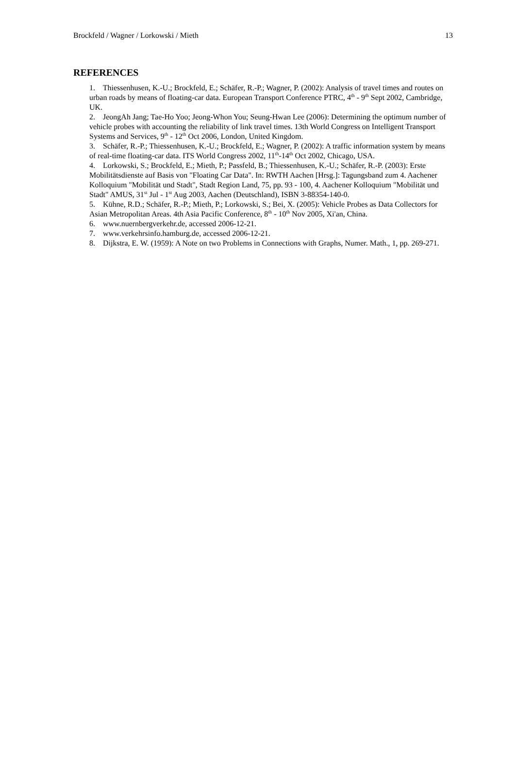Brockfeld / Wagner / Lorkowski / Mieth 13
REFERENCES
1. Thiessenhusen, K.-U.; Brockfeld, E.; Schäfer, R.-P.; Wagner, P. (2002): Analysis of travel times and routes on urban roads by means of floating-car data. European Transport Conference PTRC, 4<sup>th</sup> - 9<sup>th</sup> Sept 2002, Cambridge, UK.
2. JeongAh Jang; Tae-Ho Yoo; Jeong-Whon You; Seung-Hwan Lee (2006): Determining the optimum number of vehicle probes with accounting the reliability of link travel times. 13th World Congress on Intelligent Transport Systems and Services, 9<sup>th</sup> - 12<sup>th</sup> Oct 2006, London, United Kingdom.
3. Schäfer, R.-P.; Thiessenhusen, K.-U.; Brockfeld, E.; Wagner, P. (2002): A traffic information system by means of real-time floating-car data. ITS World Congress 2002, 11<sup>th</sup>-14<sup>th</sup> Oct 2002, Chicago, USA.
4. Lorkowski, S.; Brockfeld, E.; Mieth, P.; Passfeld, B.; Thiessenhusen, K.-U.; Schäfer, R.-P. (2003): Erste Mobilitätsdienste auf Basis von "Floating Car Data". In: RWTH Aachen [Hrsg.]: Tagungsband zum 4. Aachener Kolloquium "Mobilität und Stadt", Stadt Region Land, 75, pp. 93 - 100, 4. Aachener Kolloquium "Mobilität und Stadt" AMUS, 31<sup>st</sup> Jul - 1<sup>st</sup> Aug 2003, Aachen (Deutschland), ISBN 3-88354-140-0.
5. Kühne, R.D.; Schäfer, R.-P.; Mieth, P.; Lorkowski, S.; Bei, X. (2005): Vehicle Probes as Data Collectors for Asian Metropolitan Areas. 4th Asia Pacific Conference, 8<sup>th</sup> - 10<sup>th</sup> Nov 2005, Xi'an, China.
6. www.nuernbergverkehr.de, accessed 2006-12-21.
7. www.verkehrsinfo.hamburg.de, accessed 2006-12-21.
8. Dijkstra, E. W. (1959): A Note on two Problems in Connections with Graphs, Numer. Math., 1, pp. 269-271.